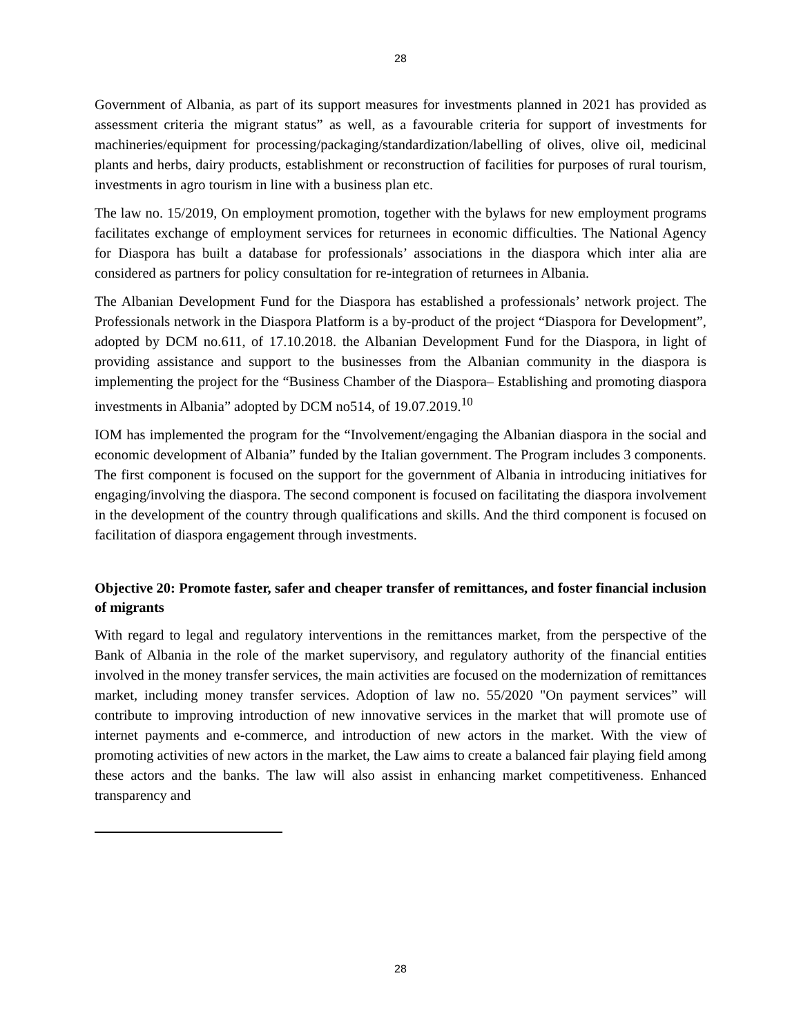28
Government of Albania, as part of its support measures for investments planned in 2021 has provided as assessment criteria the migrant status” as well, as a favourable criteria for support of investments for machineries/equipment for processing/packaging/standardization/labelling of olives, olive oil, medicinal plants and herbs, dairy products, establishment or reconstruction of facilities for purposes of rural tourism, investments in agro tourism in line with a business plan etc.
The law no. 15/2019, On employment promotion, together with the bylaws for new employment programs facilitates exchange of employment services for returnees in economic difficulties. The National Agency for Diaspora has built a database for professionals’ associations in the diaspora which inter alia are considered as partners for policy consultation for re-integration of returnees in Albania.
The Albanian Development Fund for the Diaspora has established a professionals’ network project. The Professionals network in the Diaspora Platform is a by-product of the project “Diaspora for Development”, adopted by DCM no.611, of 17.10.2018. the Albanian Development Fund for the Diaspora, in light of providing assistance and support to the businesses from the Albanian community in the diaspora is implementing the project for the “Business Chamber of the Diaspora– Establishing and promoting diaspora investments in Albania” adopted by DCM no514, of 19.07.2019.<sup>10</sup>
IOM has implemented the program for the “Involvement/engaging the Albanian diaspora in the social and economic development of Albania” funded by the Italian government. The Program includes 3 components. The first component is focused on the support for the government of Albania in introducing initiatives for engaging/involving the diaspora. The second component is focused on facilitating the diaspora involvement in the development of the country through qualifications and skills. And the third component is focused on facilitation of diaspora engagement through investments.
Objective 20: Promote faster, safer and cheaper transfer of remittances, and foster financial inclusion of migrants
With regard to legal and regulatory interventions in the remittances market, from the perspective of the Bank of Albania in the role of the market supervisory, and regulatory authority of the financial entities involved in the money transfer services, the main activities are focused on the modernization of remittances market, including money transfer services. Adoption of law no. 55/2020 "On payment services” will contribute to improving introduction of new innovative services in the market that will promote use of internet payments and e-commerce, and introduction of new actors in the market. With the view of promoting activities of new actors in the market, the Law aims to create a balanced fair playing field among these actors and the banks. The law will also assist in enhancing market competitiveness. Enhanced transparency and
28